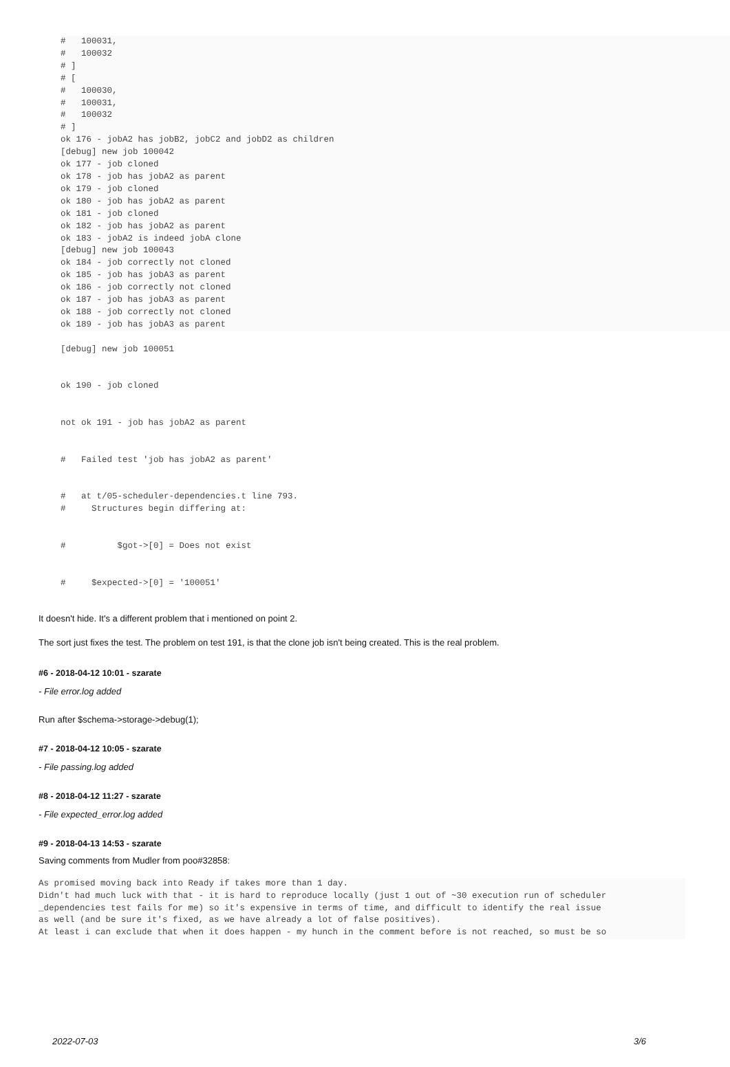#   100031,
#   100032
# ]
# [
#   100030,
#   100031,
#   100032
# ]
ok 176 - jobA2 has jobB2, jobC2 and jobD2 as children
[debug] new job 100042
ok 177 - job cloned
ok 178 - job has jobA2 as parent
ok 179 - job cloned
ok 180 - job has jobA2 as parent
ok 181 - job cloned
ok 182 - job has jobA2 as parent
ok 183 - jobA2 is indeed jobA clone
[debug] new job 100043
ok 184 - job correctly not cloned
ok 185 - job has jobA3 as parent
ok 186 - job correctly not cloned
ok 187 - job has jobA3 as parent
ok 188 - job correctly not cloned
ok 189 - job has jobA3 as parent
[debug] new job 100051
ok 190 - job cloned
not ok 191 - job has jobA2 as parent
#   Failed test 'job has jobA2 as parent'
#   at t/05-scheduler-dependencies.t line 793.
#     Structures begin differing at:
#          $got->[0] = Does not exist
#     $expected->[0] = '100051'
It doesn't hide. It's a different problem that i mentioned on point 2.
The sort just fixes the test. The problem on test 191, is that the clone job isn't being created. This is the real problem.
#6 - 2018-04-12 10:01 - szarate
- File error.log added
Run after $schema->storage->debug(1);
#7 - 2018-04-12 10:05 - szarate
- File passing.log added
#8 - 2018-04-12 11:27 - szarate
- File expected_error.log added
#9 - 2018-04-13 14:53 - szarate
Saving comments from Mudler from poo#32858:
As promised moving back into Ready if takes more than 1 day.
Didn't had much luck with that - it is hard to reproduce locally (just 1 out of ~30 execution run of scheduler
_dependencies test fails for me) so it's expensive in terms of time, and difficult to identify the real issue
as well (and be sure it's fixed, as we have already a lot of false positives).
At least i can exclude that when it does happen - my hunch in the comment before is not reached, so must be so
2022-07-03 3/6